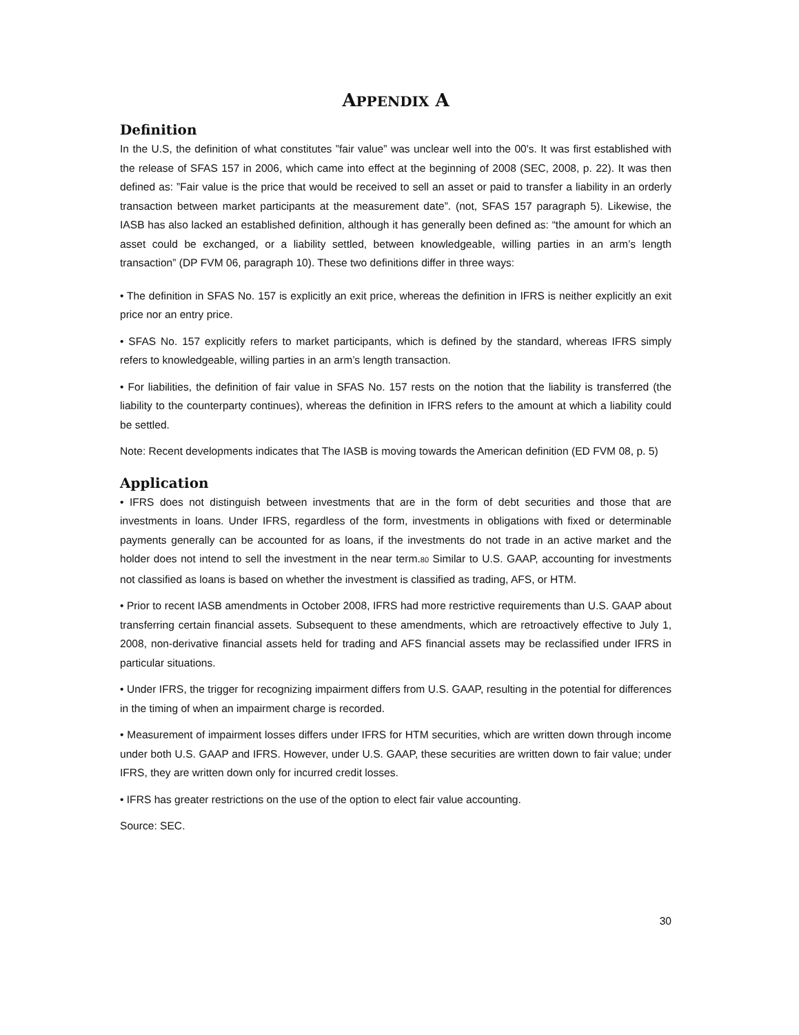APPENDIX A
Definition
In the U.S, the definition of what constitutes ”fair value” was unclear well into the 00's. It was first established with the release of SFAS 157 in 2006, which came into effect at the beginning of 2008 (SEC, 2008, p. 22). It was then defined as: ”Fair value is the price that would be received to sell an asset or paid to transfer a liability in an orderly transaction between market participants at the measurement date”. (not, SFAS 157 paragraph 5). Likewise, the IASB has also lacked an established definition, although it has generally been defined as: “the amount for which an asset could be exchanged, or a liability settled, between knowledgeable, willing parties in an arm’s length transaction” (DP FVM 06, paragraph 10). These two definitions differ in three ways:
• The definition in SFAS No. 157 is explicitly an exit price, whereas the definition in IFRS is neither explicitly an exit price nor an entry price.
• SFAS No. 157 explicitly refers to market participants, which is defined by the standard, whereas IFRS simply refers to knowledgeable, willing parties in an arm’s length transaction.
• For liabilities, the definition of fair value in SFAS No. 157 rests on the notion that the liability is transferred (the liability to the counterparty continues), whereas the definition in IFRS refers to the amount at which a liability could be settled.
Note: Recent developments indicates that The IASB is moving towards the American definition (ED FVM 08, p. 5)
Application
• IFRS does not distinguish between investments that are in the form of debt securities and those that are investments in loans. Under IFRS, regardless of the form, investments in obligations with fixed or determinable payments generally can be accounted for as loans, if the investments do not trade in an active market and the holder does not intend to sell the investment in the near term.80 Similar to U.S. GAAP, accounting for investments not classified as loans is based on whether the investment is classified as trading, AFS, or HTM.
• Prior to recent IASB amendments in October 2008, IFRS had more restrictive requirements than U.S. GAAP about transferring certain financial assets. Subsequent to these amendments, which are retroactively effective to July 1, 2008, non-derivative financial assets held for trading and AFS financial assets may be reclassified under IFRS in particular situations.
• Under IFRS, the trigger for recognizing impairment differs from U.S. GAAP, resulting in the potential for differences in the timing of when an impairment charge is recorded.
• Measurement of impairment losses differs under IFRS for HTM securities, which are written down through income under both U.S. GAAP and IFRS. However, under U.S. GAAP, these securities are written down to fair value; under IFRS, they are written down only for incurred credit losses.
• IFRS has greater restrictions on the use of the option to elect fair value accounting.
Source: SEC.
30